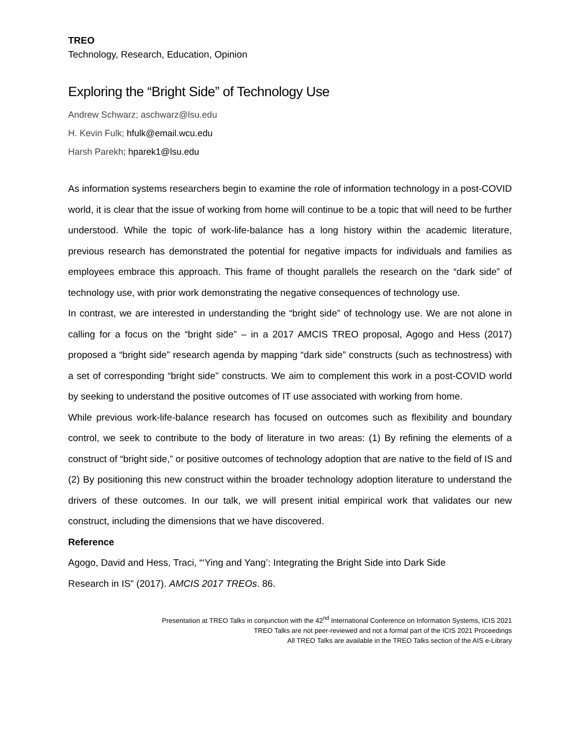TREO
Technology, Research, Education, Opinion
Exploring the “Bright Side” of Technology Use
Andrew Schwarz; aschwarz@lsu.edu
H. Kevin Fulk; hfulk@email.wcu.edu
Harsh Parekh; hparek1@lsu.edu
As information systems researchers begin to examine the role of information technology in a post-COVID world, it is clear that the issue of working from home will continue to be a topic that will need to be further understood. While the topic of work-life-balance has a long history within the academic literature, previous research has demonstrated the potential for negative impacts for individuals and families as employees embrace this approach. This frame of thought parallels the research on the “dark side” of technology use, with prior work demonstrating the negative consequences of technology use.
In contrast, we are interested in understanding the “bright side” of technology use. We are not alone in calling for a focus on the “bright side” – in a 2017 AMCIS TREO proposal, Agogo and Hess (2017) proposed a “bright side” research agenda by mapping “dark side” constructs (such as technostress) with a set of corresponding “bright side” constructs. We aim to complement this work in a post-COVID world by seeking to understand the positive outcomes of IT use associated with working from home.
While previous work-life-balance research has focused on outcomes such as flexibility and boundary control, we seek to contribute to the body of literature in two areas: (1) By refining the elements of a construct of “bright side,” or positive outcomes of technology adoption that are native to the field of IS and (2) By positioning this new construct within the broader technology adoption literature to understand the drivers of these outcomes. In our talk, we will present initial empirical work that validates our new construct, including the dimensions that we have discovered.
Reference
Agogo, David and Hess, Traci, “‘Ying and Yang’: Integrating the Bright Side into Dark Side
Research in IS” (2017). AMCIS 2017 TREOs. 86.
Presentation at TREO Talks in conjunction with the 42<sup>nd</sup> International Conference on Information Systems, ICIS 2021
TREO Talks are not peer-reviewed and not a formal part of the ICIS 2021 Proceedings
All TREO Talks are available in the TREO Talks section of the AIS e-Library